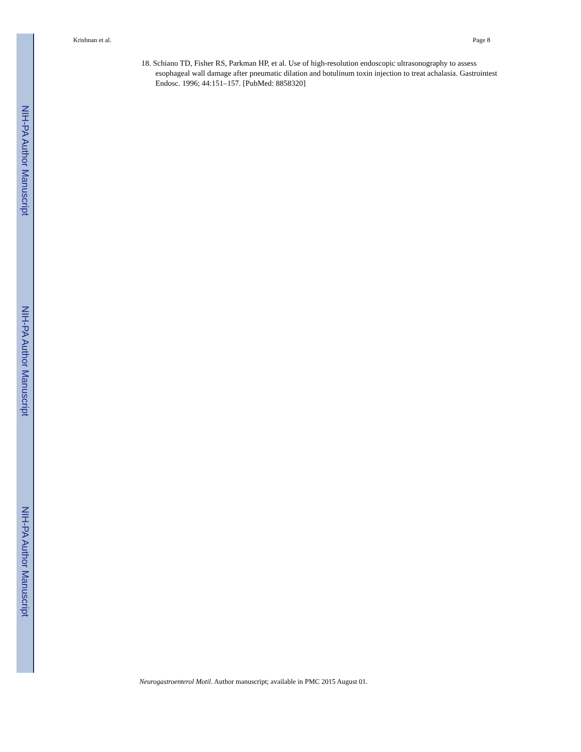Krishnan et al. Page 8
NIH-PA Author Manuscript
NIH-PA Author Manuscript
NIH-PA Author Manuscript
18. Schiano TD, Fisher RS, Parkman HP, et al. Use of high-resolution endoscopic ultrasonography to assess esophageal wall damage after pneumatic dilation and botulinum toxin injection to treat achalasia. Gastrointest Endosc. 1996; 44:151–157. [PubMed: 8858320]
Neurogastroenterol Motil. Author manuscript; available in PMC 2015 August 01.